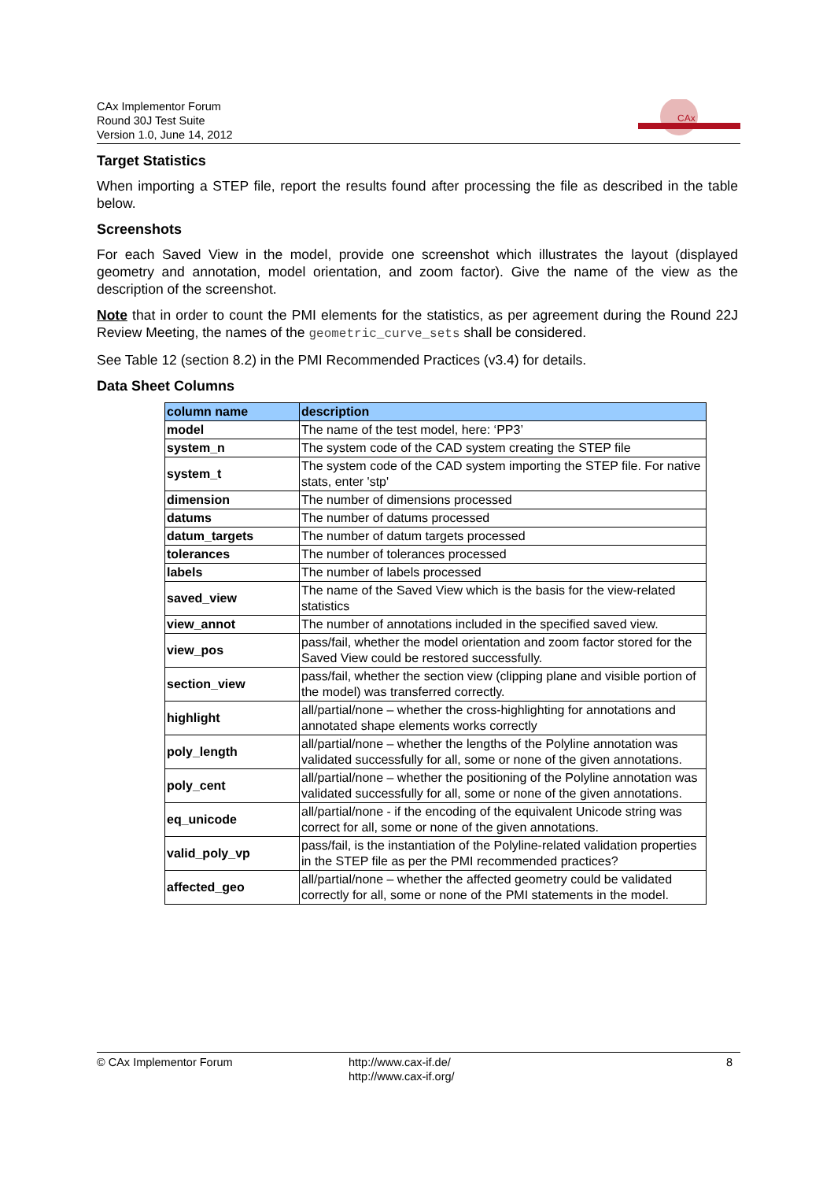CAx Implementor Forum
Round 30J Test Suite
Version 1.0, June 14, 2012
CAx
Target Statistics
When importing a STEP file, report the results found after processing the file as described in the table below.
Screenshots
For each Saved View in the model, provide one screenshot which illustrates the layout (displayed geometry and annotation, model orientation, and zoom factor). Give the name of the view as the description of the screenshot.
Note that in order to count the PMI elements for the statistics, as per agreement during the Round 22J Review Meeting, the names of the geometric_curve_sets shall be considered.
See Table 12 (section 8.2) in the PMI Recommended Practices (v3.4) for details.
Data Sheet Columns
| column name | description |
| --- | --- |
| model | The name of the test model, here: ‘PP3’ |
| system_n | The system code of the CAD system creating the STEP file |
| system_t | The system code of the CAD system importing the STEP file. For native stats, enter 'stp' |
| dimension | The number of dimensions processed |
| datums | The number of datums processed |
| datum_targets | The number of datum targets processed |
| tolerances | The number of tolerances processed |
| labels | The number of labels processed |
| saved_view | The name of the Saved View which is the basis for the view-related statistics |
| view_annot | The number of annotations included in the specified saved view. |
| view_pos | pass/fail, whether the model orientation and zoom factor stored for the Saved View could be restored successfully. |
| section_view | pass/fail, whether the section view (clipping plane and visible portion of the model) was transferred correctly. |
| highlight | all/partial/none – whether the cross-highlighting for annotations and annotated shape elements works correctly |
| poly_length | all/partial/none – whether the lengths of the Polyline annotation was validated successfully for all, some or none of the given annotations. |
| poly_cent | all/partial/none – whether the positioning of the Polyline annotation was validated successfully for all, some or none of the given annotations. |
| eq_unicode | all/partial/none - if the encoding of the equivalent Unicode string was correct for all, some or none of the given annotations. |
| valid_poly_vp | pass/fail, is the instantiation of the Polyline-related validation properties in the STEP file as per the PMI recommended practices? |
| affected_geo | all/partial/none – whether the affected geometry could be validated correctly for all, some or none of the PMI statements in the model. |
© CAx Implementor Forum http://www.cax-if.de/
http://www.cax-if.org/ 8